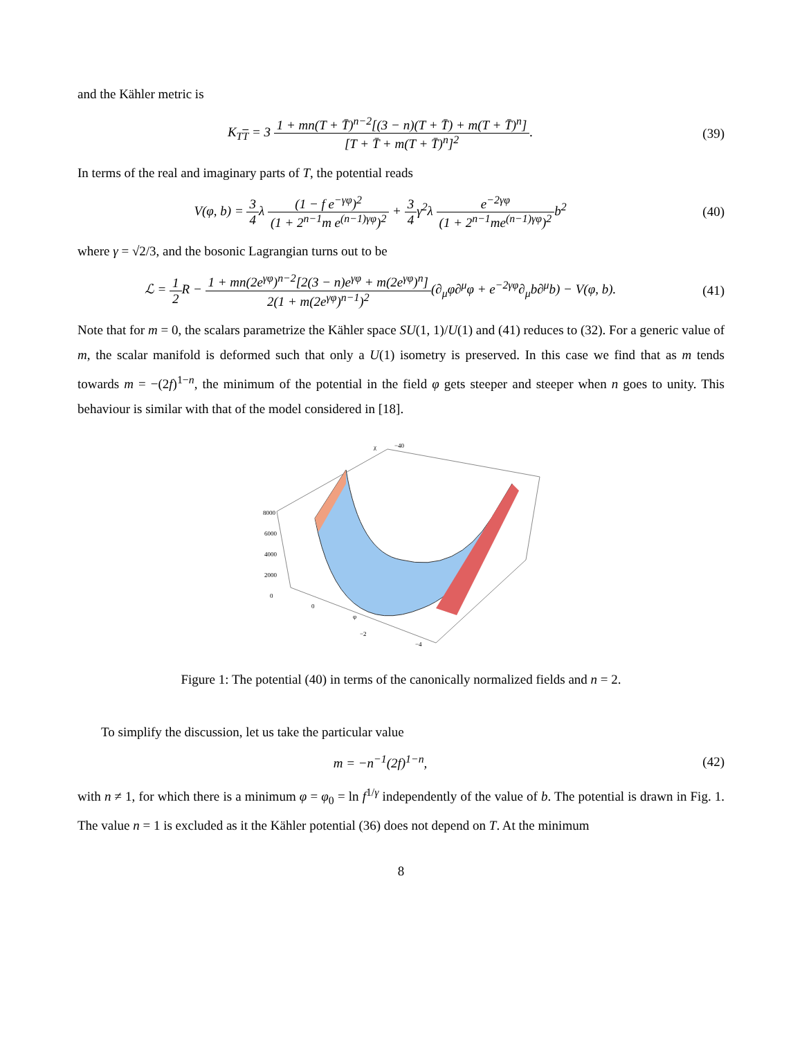and the Kähler metric is
K<sub>TT</sub> = 3 1 + mn(T + T̄)<sup>n−2</sup>[(3 − n)(T + T̄) + m(T + T̄)<sup>n</sup>] [T + T̄ + m(T + T̄)<sup>n</sup>]<sup>2</sup>.
(39)
In terms of the real and imaginary parts of T, the potential reads
V(φ, b) = 3 4λ (1 − f e<sup>−γφ</sup>)<sup>2</sup> (1 + 2<sup>n−1</sup>m e<sup>(n−1)γφ</sup>)<sup>2</sup> + 3 4γ<sup>2</sup>λ e<sup>−2γφ</sup> (1 + 2<sup>n−1</sup>me<sup>(n−1)γφ</sup>)<sup>2</sup>b<sup>2</sup>
(40)
where γ = √2/3, and the bosonic Lagrangian turns out to be
ℒ = 1 2 R − 1 + mn(2e<sup>γφ</sup>)<sup>n−2</sup>[2(3 − n)e<sup>γφ</sup> + m(2e<sup>γφ</sup>)<sup>n</sup>] 2(1 + m(2e<sup>γφ</sup>)<sup>n−1</sup>)<sup>2</sup>(∂<sub>μ</sub>φ∂<sup>μ</sup>φ + e<sup>−2γφ</sup>∂<sub>μ</sub>b∂<sup>μ</sup>b) − V(φ, b).
(41)
Note that for m = 0, the scalars parametrize the Kähler space SU(1, 1)/U(1) and (41) reduces to (32). For a generic value of m, the scalar manifold is deformed such that only a U(1) isometry is preserved. In this case we find that as m tends towards m = −(2f)<sup>1−n</sup>, the minimum of the potential in the field φ gets steeper and steeper when n goes to unity. This behaviour is similar with that of the model considered in [18].
8000
6000
4000
2000
0
χ
−40
φ
0
−2
−4
Figure 1: The potential (40) in terms of the canonically normalized fields and n = 2.
To simplify the discussion, let us take the particular value
m = −n<sup>−1</sup>(2f)<sup>1−n</sup>, (42)
with n ≠ 1, for which there is a minimum φ = φ<sub>0</sub> = ln f<sup>1/γ</sup> independently of the value of b. The potential is drawn in Fig. 1. The value n = 1 is excluded as it the Kähler potential (36) does not depend on T. At the minimum
8